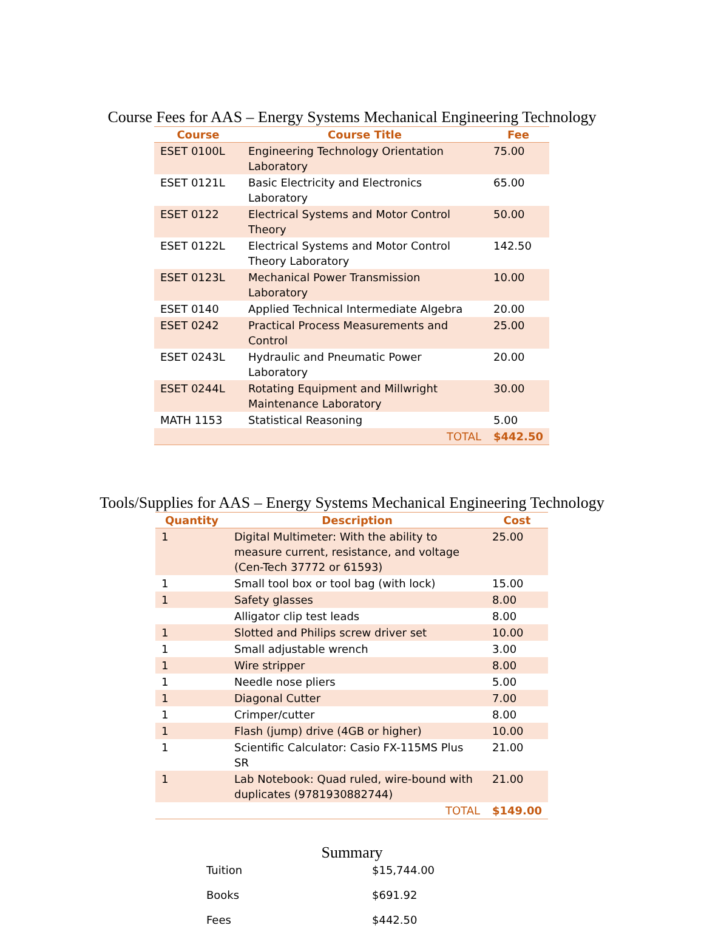Course Fees for AAS – Energy Systems Mechanical Engineering Technology
| Course | Course Title | Fee |
| --- | --- | --- |
| ESET 0100L | Engineering Technology Orientation Laboratory | 75.00 |
| ESET 0121L | Basic Electricity and Electronics Laboratory | 65.00 |
| ESET 0122 | Electrical Systems and Motor Control Theory | 50.00 |
| ESET 0122L | Electrical Systems and Motor Control Theory Laboratory | 142.50 |
| ESET 0123L | Mechanical Power Transmission Laboratory | 10.00 |
| ESET 0140 | Applied Technical Intermediate Algebra | 20.00 |
| ESET 0242 | Practical Process Measurements and Control | 25.00 |
| ESET 0243L | Hydraulic and Pneumatic Power Laboratory | 20.00 |
| ESET 0244L | Rotating Equipment and Millwright Maintenance Laboratory | 30.00 |
| MATH 1153 | Statistical Reasoning | 5.00 |
| | TOTAL | $442.50 |
Tools/Supplies for AAS – Energy Systems Mechanical Engineering Technology
| Quantity | Description | Cost |
| --- | --- | --- |
| 1 | Digital Multimeter: With the ability to measure current, resistance, and voltage (Cen-Tech 37772 or 61593) | 25.00 |
| 1 | Small tool box or tool bag (with lock) | 15.00 |
| 1 | Safety glasses | 8.00 |
| | Alligator clip test leads | 8.00 |
| 1 | Slotted and Philips screw driver set | 10.00 |
| 1 | Small adjustable wrench | 3.00 |
| 1 | Wire stripper | 8.00 |
| 1 | Needle nose pliers | 5.00 |
| 1 | Diagonal Cutter | 7.00 |
| 1 | Crimper/cutter | 8.00 |
| 1 | Flash (jump) drive (4GB or higher) | 10.00 |
| 1 | Scientific Calculator: Casio FX-115MS Plus SR | 21.00 |
| 1 | Lab Notebook: Quad ruled, wire-bound with duplicates (9781930882744) | 21.00 |
| | TOTAL | $149.00 |
Summary
| Tuition | $15,744.00 |
| Books | $691.92 |
| Fees | $442.50 |